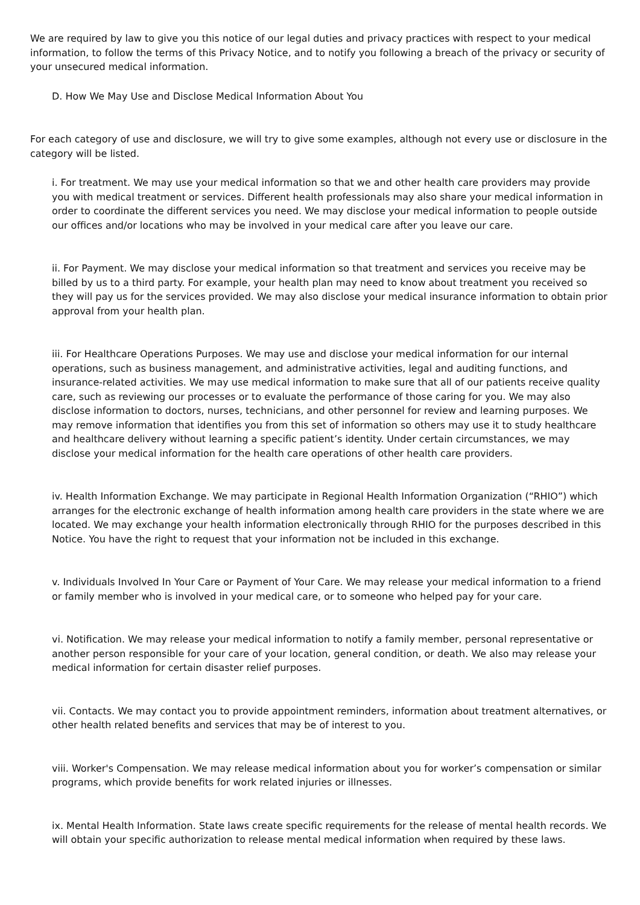We are required by law to give you this notice of our legal duties and privacy practices with respect to your medical information, to follow the terms of this Privacy Notice, and to notify you following a breach of the privacy or security of your unsecured medical information.
D. How We May Use and Disclose Medical Information About You
For each category of use and disclosure, we will try to give some examples, although not every use or disclosure in the category will be listed.
i. For treatment. We may use your medical information so that we and other health care providers may provide you with medical treatment or services. Different health professionals may also share your medical information in order to coordinate the different services you need. We may disclose your medical information to people outside our offices and/or locations who may be involved in your medical care after you leave our care.
ii. For Payment. We may disclose your medical information so that treatment and services you receive may be billed by us to a third party. For example, your health plan may need to know about treatment you received so they will pay us for the services provided. We may also disclose your medical insurance information to obtain prior approval from your health plan.
iii. For Healthcare Operations Purposes. We may use and disclose your medical information for our internal operations, such as business management, and administrative activities, legal and auditing functions, and insurance-related activities. We may use medical information to make sure that all of our patients receive quality care, such as reviewing our processes or to evaluate the performance of those caring for you. We may also disclose information to doctors, nurses, technicians, and other personnel for review and learning purposes. We may remove information that identifies you from this set of information so others may use it to study healthcare and healthcare delivery without learning a specific patient’s identity. Under certain circumstances, we may disclose your medical information for the health care operations of other health care providers.
iv. Health Information Exchange. We may participate in Regional Health Information Organization (“RHIO”) which arranges for the electronic exchange of health information among health care providers in the state where we are located. We may exchange your health information electronically through RHIO for the purposes described in this Notice. You have the right to request that your information not be included in this exchange.
v. Individuals Involved In Your Care or Payment of Your Care. We may release your medical information to a friend or family member who is involved in your medical care, or to someone who helped pay for your care.
vi. Notification. We may release your medical information to notify a family member, personal representative or another person responsible for your care of your location, general condition, or death. We also may release your medical information for certain disaster relief purposes.
vii. Contacts. We may contact you to provide appointment reminders, information about treatment alternatives, or other health related benefits and services that may be of interest to you.
viii. Worker's Compensation. We may release medical information about you for worker’s compensation or similar programs, which provide benefits for work related injuries or illnesses.
ix. Mental Health Information. State laws create specific requirements for the release of mental health records. We will obtain your specific authorization to release mental medical information when required by these laws.